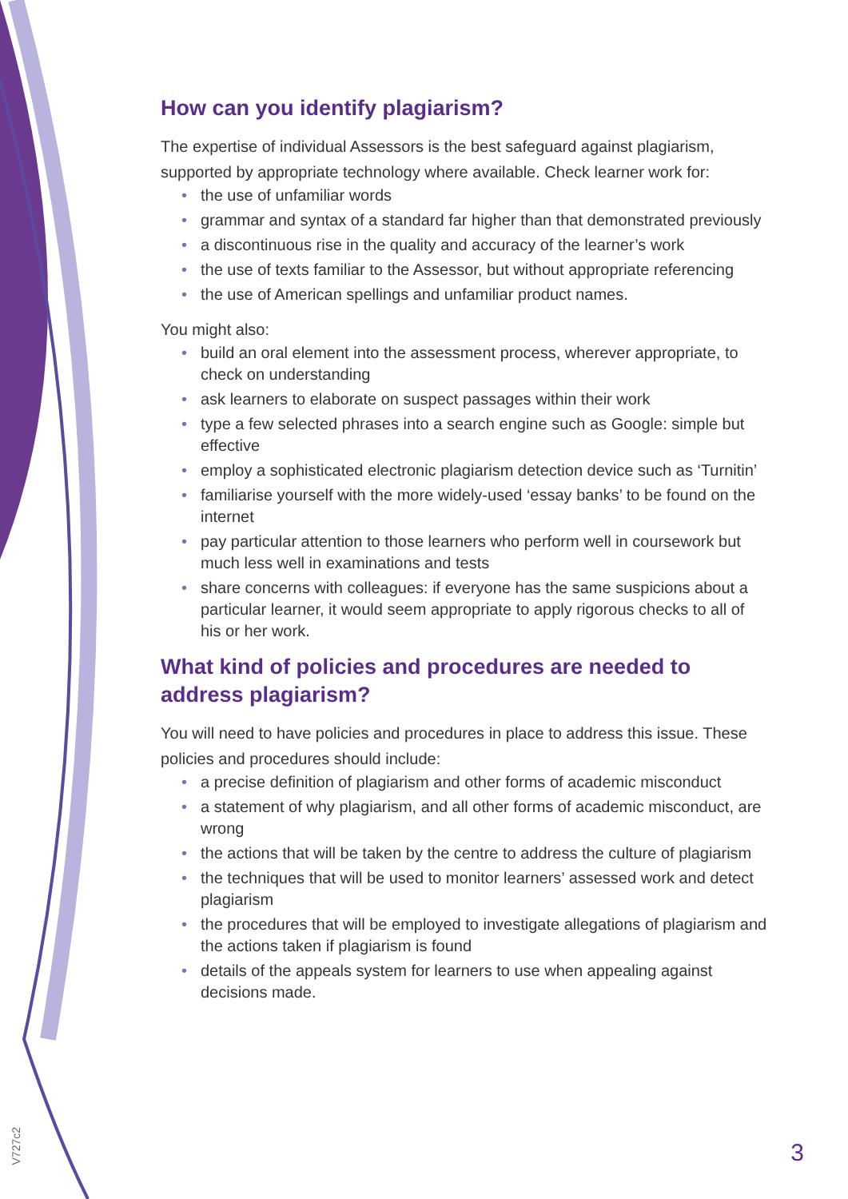How can you identify plagiarism?
The expertise of individual Assessors is the best safeguard against plagiarism, supported by appropriate technology where available. Check learner work for:
• the use of unfamiliar words
• grammar and syntax of a standard far higher than that demonstrated previously
• a discontinuous rise in the quality and accuracy of the learner’s work
• the use of texts familiar to the Assessor, but without appropriate referencing
• the use of American spellings and unfamiliar product names.
You might also:
• build an oral element into the assessment process, wherever appropriate, to check on understanding
• ask learners to elaborate on suspect passages within their work
• type a few selected phrases into a search engine such as Google: simple but effective
• employ a sophisticated electronic plagiarism detection device such as ‘Turnitin’
• familiarise yourself with the more widely-used ‘essay banks’ to be found on the internet
• pay particular attention to those learners who perform well in coursework but much less well in examinations and tests
• share concerns with colleagues: if everyone has the same suspicions about a particular learner, it would seem appropriate to apply rigorous checks to all of his or her work.
What kind of policies and procedures are needed to address plagiarism?
You will need to have policies and procedures in place to address this issue. These policies and procedures should include:
• a precise definition of plagiarism and other forms of academic misconduct
• a statement of why plagiarism, and all other forms of academic misconduct, are wrong
• the actions that will be taken by the centre to address the culture of plagiarism
• the techniques that will be used to monitor learners’ assessed work and detect plagiarism
• the procedures that will be employed to investigate allegations of plagiarism and the actions taken if plagiarism is found
• details of the appeals system for learners to use when appealing against decisions made.
V727c2
3